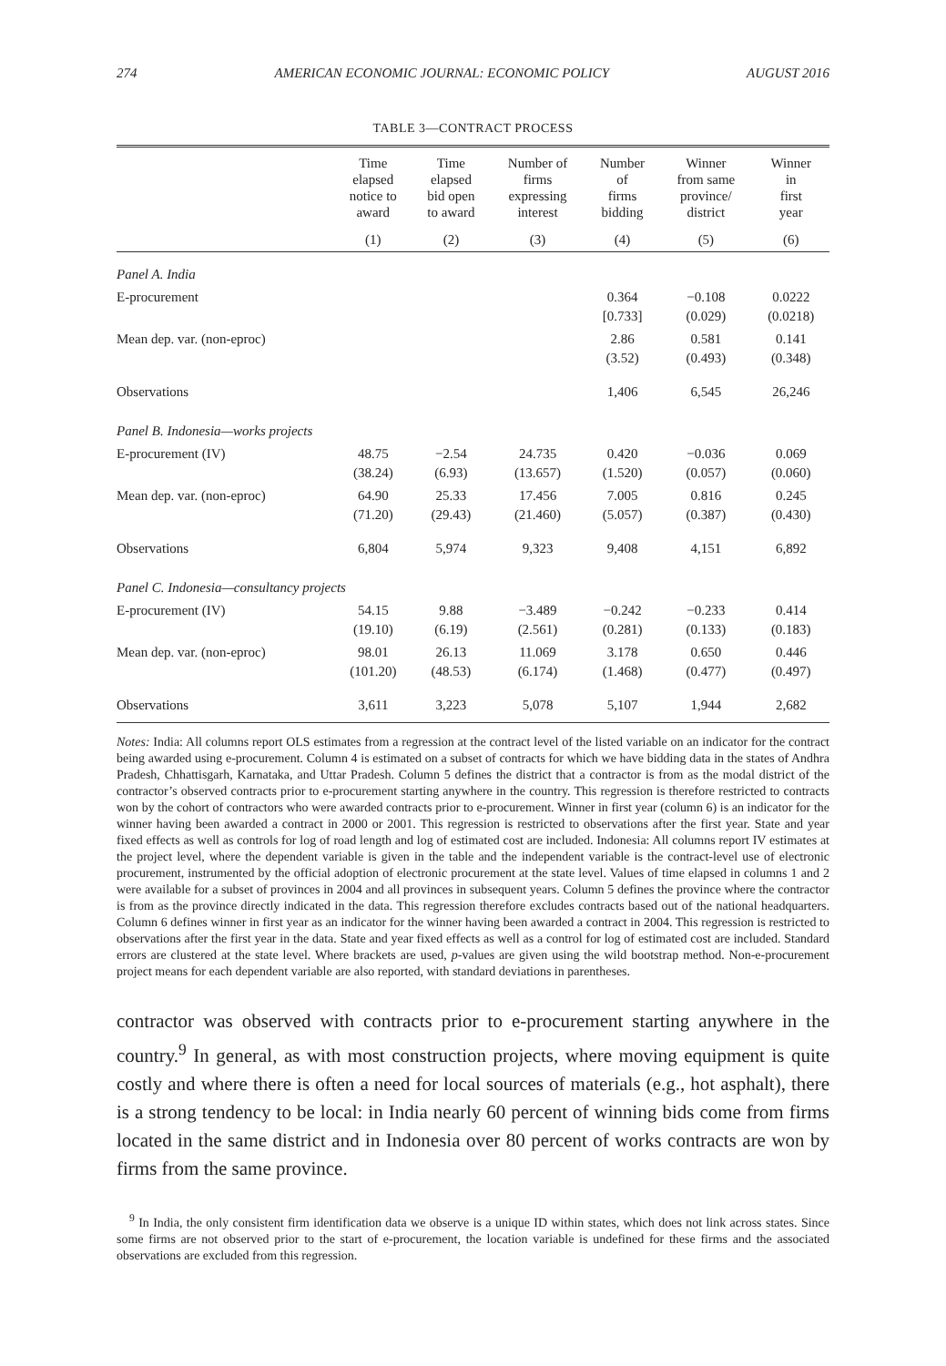274 AMERICAN ECONOMIC JOURNAL: ECONOMIC POLICY AUGUST 2016
TABLE 3—CONTRACT PROCESS
| | Time elapsed notice to award | Time elapsed bid open to award | Number of firms expressing interest | Number of firms bidding | Winner from same province/ district | Winner in first year |
| --- | --- | --- | --- | --- | --- | --- |
| | (1) | (2) | (3) | (4) | (5) | (6) |
| Panel A. India | | | | | | |
| E-procurement | | | | 0.364 [0.733] | −0.108 (0.029) | 0.0222 (0.0218) |
| Mean dep. var. (non-eproc) | | | | 2.86 (3.52) | 0.581 (0.493) | 0.141 (0.348) |
| Observations | | | | 1,406 | 6,545 | 26,246 |
| Panel B. Indonesia—works projects | | | | | | |
| E-procurement (IV) | 48.75 (38.24) | −2.54 (6.93) | 24.735 (13.657) | 0.420 (1.520) | −0.036 (0.057) | 0.069 (0.060) |
| Mean dep. var. (non-eproc) | 64.90 (71.20) | 25.33 (29.43) | 17.456 (21.460) | 7.005 (5.057) | 0.816 (0.387) | 0.245 (0.430) |
| Observations | 6,804 | 5,974 | 9,323 | 9,408 | 4,151 | 6,892 |
| Panel C. Indonesia—consultancy projects | | | | | | |
| E-procurement (IV) | 54.15 (19.10) | 9.88 (6.19) | −3.489 (2.561) | −0.242 (0.281) | −0.233 (0.133) | 0.414 (0.183) |
| Mean dep. var. (non-eproc) | 98.01 (101.20) | 26.13 (48.53) | 11.069 (6.174) | 3.178 (1.468) | 0.650 (0.477) | 0.446 (0.497) |
| Observations | 3,611 | 3,223 | 5,078 | 5,107 | 1,944 | 2,682 |
Notes: India: All columns report OLS estimates from a regression at the contract level of the listed variable on an indicator for the contract being awarded using e-procurement. Column 4 is estimated on a subset of contracts for which we have bidding data in the states of Andhra Pradesh, Chhattisgarh, Karnataka, and Uttar Pradesh. Column 5 defines the district that a contractor is from as the modal district of the contractor’s observed contracts prior to e-procurement starting anywhere in the country. This regression is therefore restricted to contracts won by the cohort of contractors who were awarded contracts prior to e-procurement. Winner in first year (column 6) is an indicator for the winner having been awarded a contract in 2000 or 2001. This regression is restricted to observations after the first year. State and year fixed effects as well as controls for log of road length and log of estimated cost are included. Indonesia: All columns report IV estimates at the project level, where the dependent variable is given in the table and the independent variable is the contract-level use of electronic procurement, instrumented by the official adoption of electronic procurement at the state level. Values of time elapsed in columns 1 and 2 were available for a subset of provinces in 2004 and all provinces in subsequent years. Column 5 defines the province where the contractor is from as the province directly indicated in the data. This regression therefore excludes contracts based out of the national headquarters. Column 6 defines winner in first year as an indicator for the winner having been awarded a contract in 2004. This regression is restricted to observations after the first year in the data. State and year fixed effects as well as a control for log of estimated cost are included. Standard errors are clustered at the state level. Where brackets are used, p-values are given using the wild bootstrap method. Non-e-procurement project means for each dependent variable are also reported, with standard deviations in parentheses.
contractor was observed with contracts prior to e-procurement starting anywhere in the country.<sup>9</sup> In general, as with most construction projects, where moving equipment is quite costly and where there is often a need for local sources of materials (e.g., hot asphalt), there is a strong tendency to be local: in India nearly 60 percent of winning bids come from firms located in the same district and in Indonesia over 80 percent of works contracts are won by firms from the same province.
<sup>9</sup> In India, the only consistent firm identification data we observe is a unique ID within states, which does not link across states. Since some firms are not observed prior to the start of e-procurement, the location variable is undefined for these firms and the associated observations are excluded from this regression.